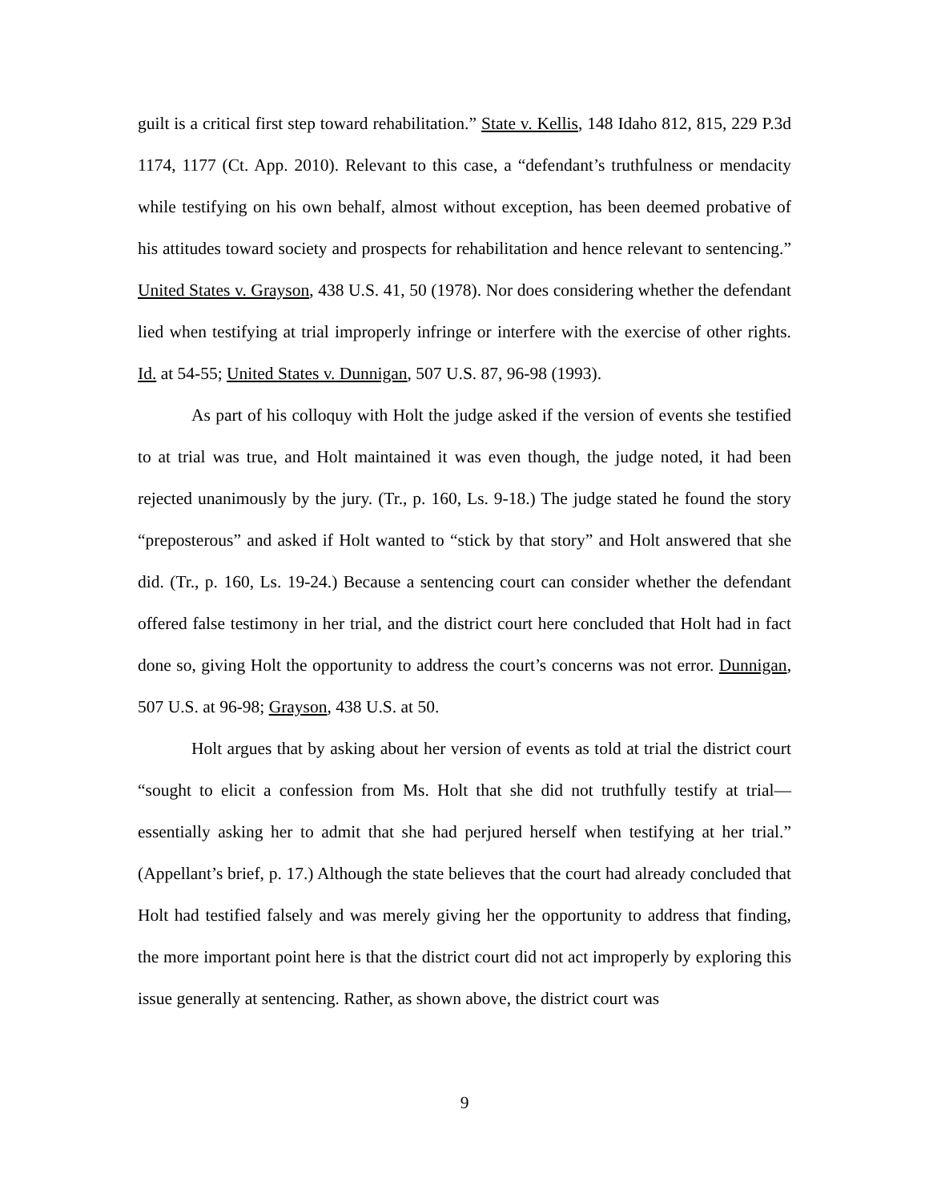guilt is a critical first step toward rehabilitation.” State v. Kellis, 148 Idaho 812, 815, 229 P.3d 1174, 1177 (Ct. App. 2010). Relevant to this case, a “defendant’s truthfulness or mendacity while testifying on his own behalf, almost without exception, has been deemed probative of his attitudes toward society and prospects for rehabilitation and hence relevant to sentencing.” United States v. Grayson, 438 U.S. 41, 50 (1978). Nor does considering whether the defendant lied when testifying at trial improperly infringe or interfere with the exercise of other rights. Id. at 54-55; United States v. Dunnigan, 507 U.S. 87, 96-98 (1993).
As part of his colloquy with Holt the judge asked if the version of events she testified to at trial was true, and Holt maintained it was even though, the judge noted, it had been rejected unanimously by the jury. (Tr., p. 160, Ls. 9-18.) The judge stated he found the story “preposterous” and asked if Holt wanted to “stick by that story” and Holt answered that she did. (Tr., p. 160, Ls. 19-24.) Because a sentencing court can consider whether the defendant offered false testimony in her trial, and the district court here concluded that Holt had in fact done so, giving Holt the opportunity to address the court’s concerns was not error. Dunnigan, 507 U.S. at 96-98; Grayson, 438 U.S. at 50.
Holt argues that by asking about her version of events as told at trial the district court “sought to elicit a confession from Ms. Holt that she did not truthfully testify at trial—essentially asking her to admit that she had perjured herself when testifying at her trial.” (Appellant’s brief, p. 17.) Although the state believes that the court had already concluded that Holt had testified falsely and was merely giving her the opportunity to address that finding, the more important point here is that the district court did not act improperly by exploring this issue generally at sentencing. Rather, as shown above, the district court was
9